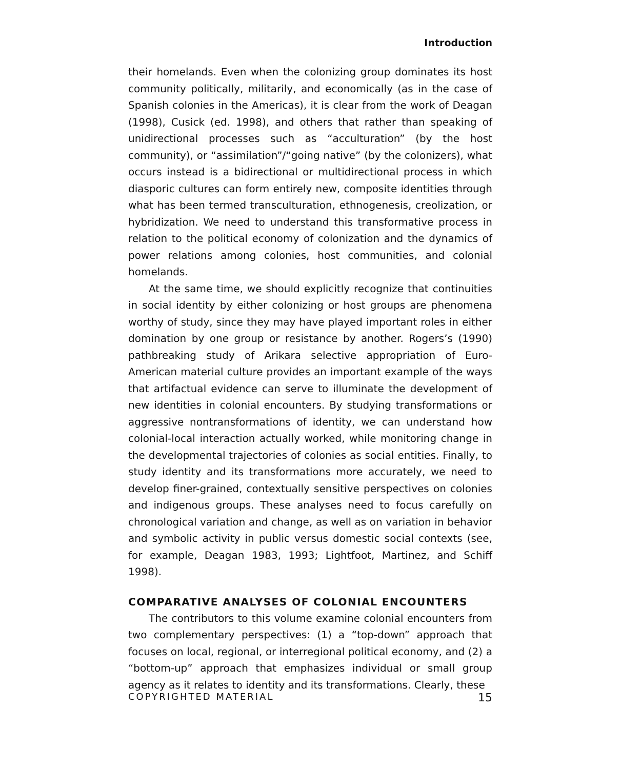Introduction
their homelands. Even when the colonizing group dominates its host community politically, militarily, and economically (as in the case of Spanish colonies in the Americas), it is clear from the work of Deagan (1998), Cusick (ed. 1998), and others that rather than speaking of unidirectional processes such as “acculturation” (by the host community), or “assimilation”/“going native” (by the colonizers), what occurs instead is a bidirectional or multidirectional process in which diasporic cultures can form entirely new, composite identities through what has been termed transculturation, ethnogenesis, creolization, or hybridization. We need to understand this transformative process in relation to the political economy of colonization and the dynamics of power relations among colonies, host communities, and colonial homelands.
At the same time, we should explicitly recognize that continuities in social identity by either colonizing or host groups are phenomena worthy of study, since they may have played important roles in either domination by one group or resistance by another. Rogers’s (1990) pathbreaking study of Arikara selective appropriation of Euro-American material culture provides an important example of the ways that artifactual evidence can serve to illuminate the development of new identities in colonial encounters. By studying transformations or aggressive nontransformations of identity, we can understand how colonial-local interaction actually worked, while monitoring change in the developmental trajectories of colonies as social entities. Finally, to study identity and its transformations more accurately, we need to develop finer-grained, contextually sensitive perspectives on colonies and indigenous groups. These analyses need to focus carefully on chronological variation and change, as well as on variation in behavior and symbolic activity in public versus domestic social contexts (see, for example, Deagan 1983, 1993; Lightfoot, Martinez, and Schiff 1998).
COMPARATIVE ANALYSES OF COLONIAL ENCOUNTERS
The contributors to this volume examine colonial encounters from two complementary perspectives: (1) a “top-down” approach that focuses on local, regional, or interregional political economy, and (2) a “bottom-up” approach that emphasizes individual or small group agency as it relates to identity and its transformations. Clearly, these
COPYRIGHTED MATERIAL 15